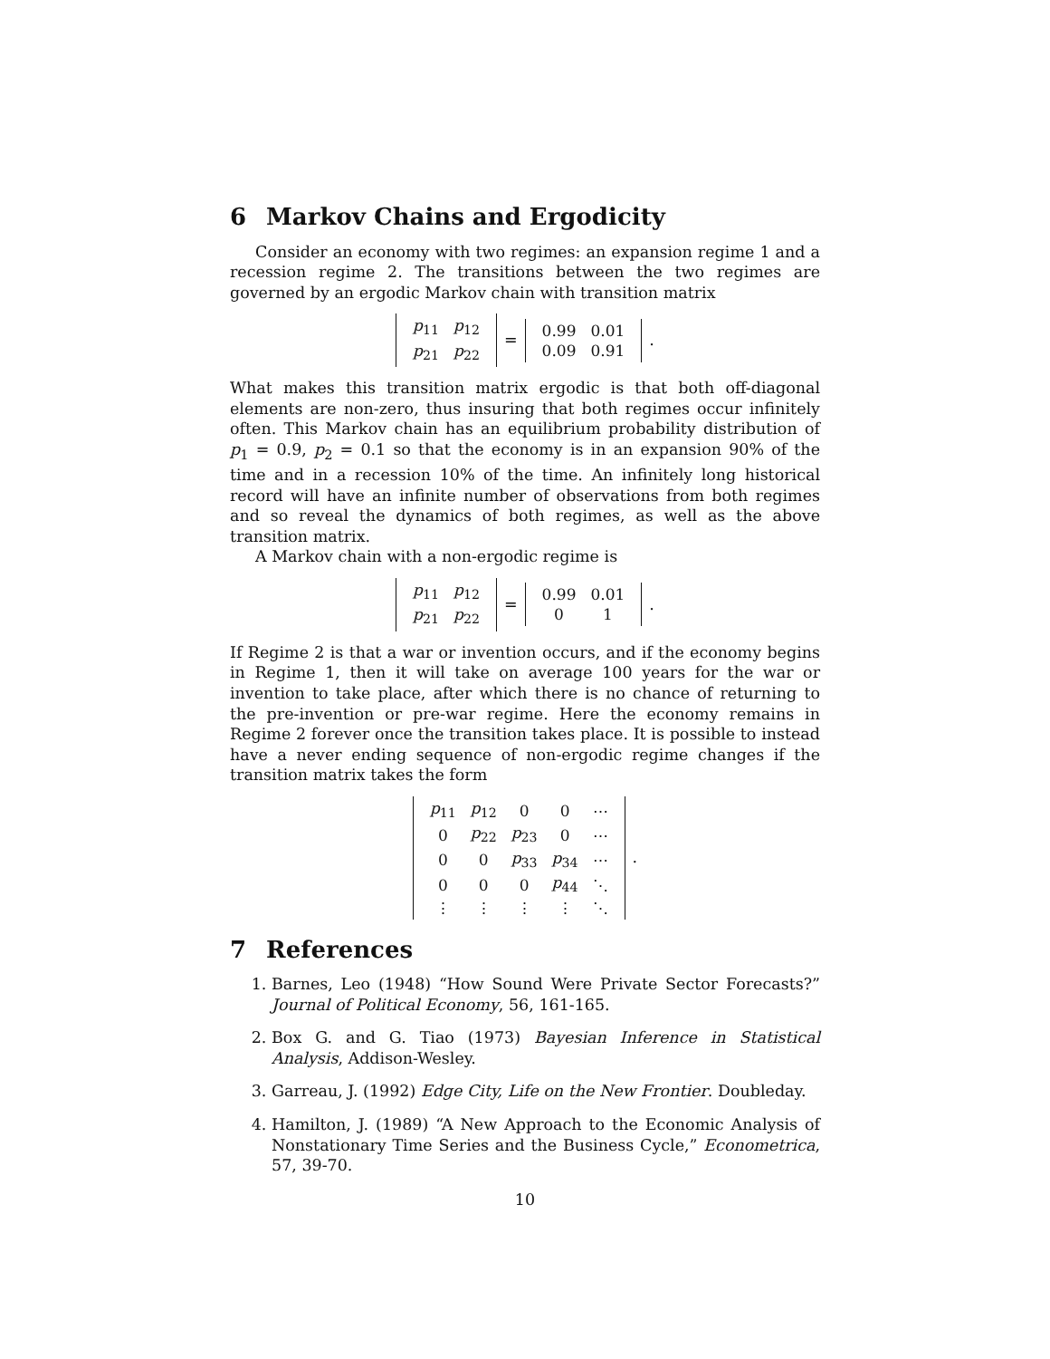6 Markov Chains and Ergodicity
Consider an economy with two regimes: an expansion regime 1 and a recession regime 2. The transitions between the two regimes are governed by an ergodic Markov chain with transition matrix
| p<sub>11</sub> | p<sub>12</sub> |
| p<sub>21</sub> | p<sub>22</sub> |
=
| 0.99 | 0.01 |
| 0.09 | 0.91 |
.
What makes this transition matrix ergodic is that both off-diagonal elements are non-zero, thus insuring that both regimes occur infinitely often. This Markov chain has an equilibrium probability distribution of p<sub>1</sub> = 0.9, p<sub>2</sub> = 0.1 so that the economy is in an expansion 90% of the time and in a recession 10% of the time. An infinitely long historical record will have an infinite number of observations from both regimes and so reveal the dynamics of both regimes, as well as the above transition matrix.
A Markov chain with a non-ergodic regime is
| p<sub>11</sub> | p<sub>12</sub> |
| p<sub>21</sub> | p<sub>22</sub> |
=
| 0.99 | 0.01 |
| 0 | 1 |
.
If Regime 2 is that a war or invention occurs, and if the economy begins in Regime 1, then it will take on average 100 years for the war or invention to take place, after which there is no chance of returning to the pre-invention or pre-war regime. Here the economy remains in Regime 2 forever once the transition takes place. It is possible to instead have a never ending sequence of non-ergodic regime changes if the transition matrix takes the form
| p<sub>11</sub> | p<sub>12</sub> | 0 | 0 | ⋯ |
| 0 | p<sub>22</sub> | p<sub>23</sub> | 0 | ⋯ |
| 0 | 0 | p<sub>33</sub> | p<sub>34</sub> | ⋯ |
| 0 | 0 | 0 | p<sub>44</sub> | ⋱ |
| ⋮ | ⋮ | ⋮ | ⋮ | ⋱ |
.
7 References
1. Barnes, Leo (1948) “How Sound Were Private Sector Forecasts?” Journal of Political Economy, 56, 161-165.
2. Box G. and G. Tiao (1973) Bayesian Inference in Statistical Analysis, Addison-Wesley.
3. Garreau, J. (1992) Edge City, Life on the New Frontier. Doubleday.
4. Hamilton, J. (1989) “A New Approach to the Economic Analysis of Nonstationary Time Series and the Business Cycle,” Econometrica, 57, 39-70.
10